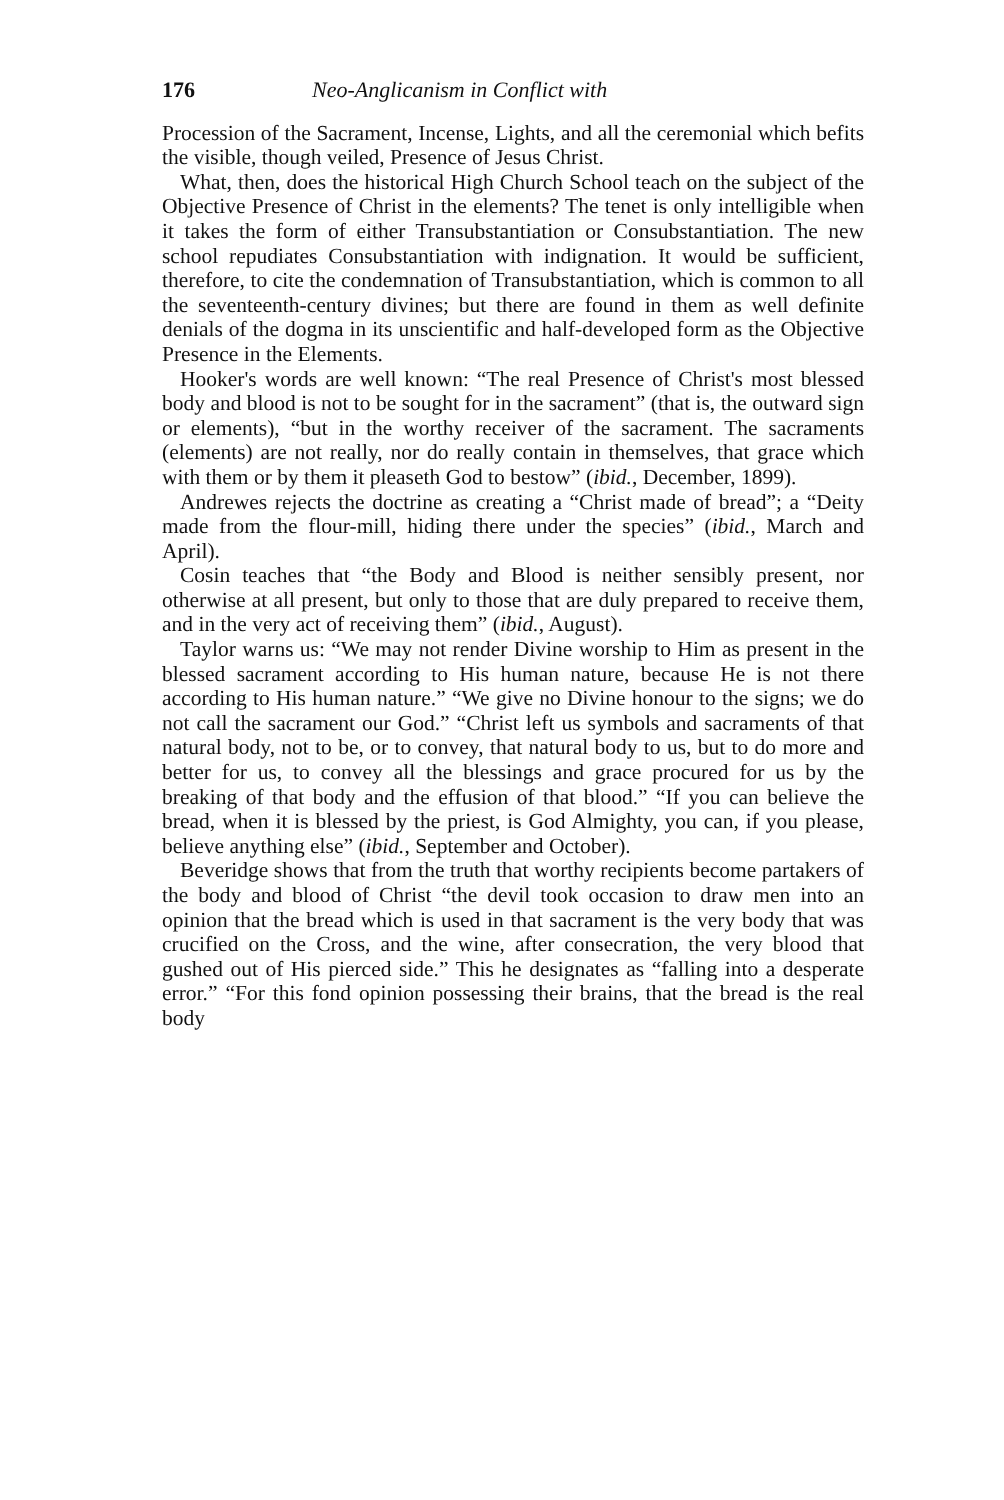176 Neo-Anglicanism in Conflict with
Procession of the Sacrament, Incense, Lights, and all the ceremonial which befits the visible, though veiled, Presence of Jesus Christ.
What, then, does the historical High Church School teach on the subject of the Objective Presence of Christ in the elements? The tenet is only intelligible when it takes the form of either Transubstantiation or Consubstantiation. The new school repudiates Consubstantiation with indignation. It would be sufficient, therefore, to cite the condemnation of Transubstantiation, which is common to all the seventeenth-century divines; but there are found in them as well definite denials of the dogma in its unscientific and half-developed form as the Objective Presence in the Elements.
Hooker's words are well known: “The real Presence of Christ's most blessed body and blood is not to be sought for in the sacrament” (that is, the outward sign or elements), “but in the worthy receiver of the sacrament. The sacraments (elements) are not really, nor do really contain in themselves, that grace which with them or by them it pleaseth God to bestow” (ibid., December, 1899).
Andrewes rejects the doctrine as creating a “Christ made of bread”; a “Deity made from the flour-mill, hiding there under the species” (ibid., March and April).
Cosin teaches that “the Body and Blood is neither sensibly present, nor otherwise at all present, but only to those that are duly prepared to receive them, and in the very act of receiving them” (ibid., August).
Taylor warns us: “We may not render Divine worship to Him as present in the blessed sacrament according to His human nature, because He is not there according to His human nature.” “We give no Divine honour to the signs; we do not call the sacrament our God.” “Christ left us symbols and sacraments of that natural body, not to be, or to convey, that natural body to us, but to do more and better for us, to convey all the blessings and grace procured for us by the breaking of that body and the effusion of that blood.” “If you can believe the bread, when it is blessed by the priest, is God Almighty, you can, if you please, believe anything else” (ibid., September and October).
Beveridge shows that from the truth that worthy recipients become partakers of the body and blood of Christ “the devil took occasion to draw men into an opinion that the bread which is used in that sacrament is the very body that was crucified on the Cross, and the wine, after consecration, the very blood that gushed out of His pierced side.” This he designates as “falling into a desperate error.” “For this fond opinion possessing their brains, that the bread is the real body